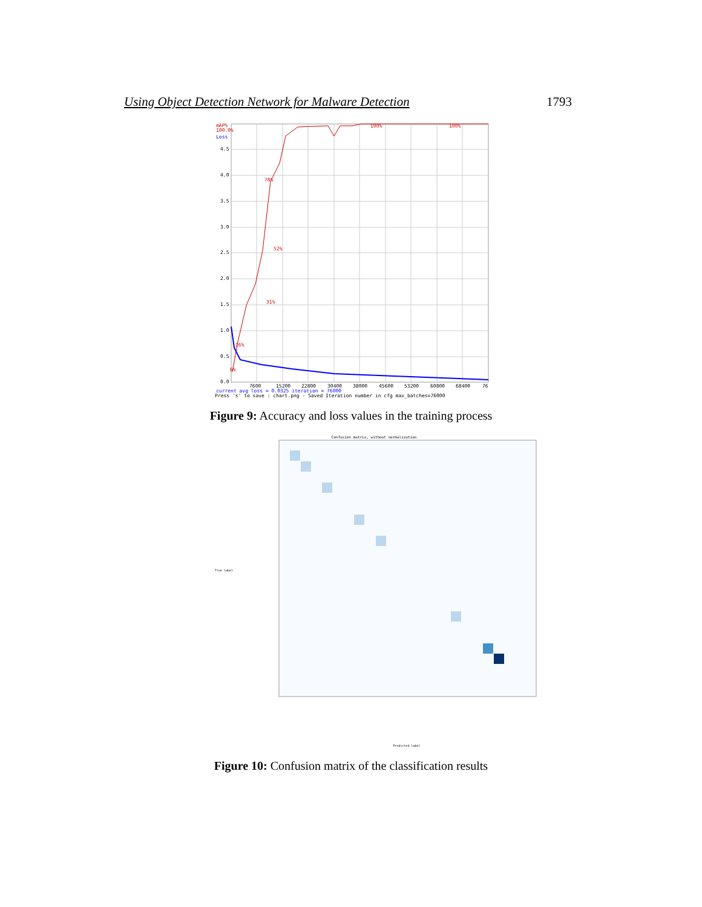Using Object Detection Network for Malware Detection 1793
mAP%
100.0%
78%
31%
52%
16%
6%
100%
100%
Loss
4.5
4.0
3.5
3.0
2.5
2.0
1.5
1.0
0.5
0.0
7600
15200
22800
30400
38000
45600
53200
60800
68400
76
current avg loss = 0.0325 iteration = 76000
Press 's' to save : chart.png - Saved Iteration number in cfg max_batches=76000
Figure 9: Accuracy and loss values in the training process
Confusion matrix, without normalization
True label
Predicted label
Figure 10: Confusion matrix of the classification results